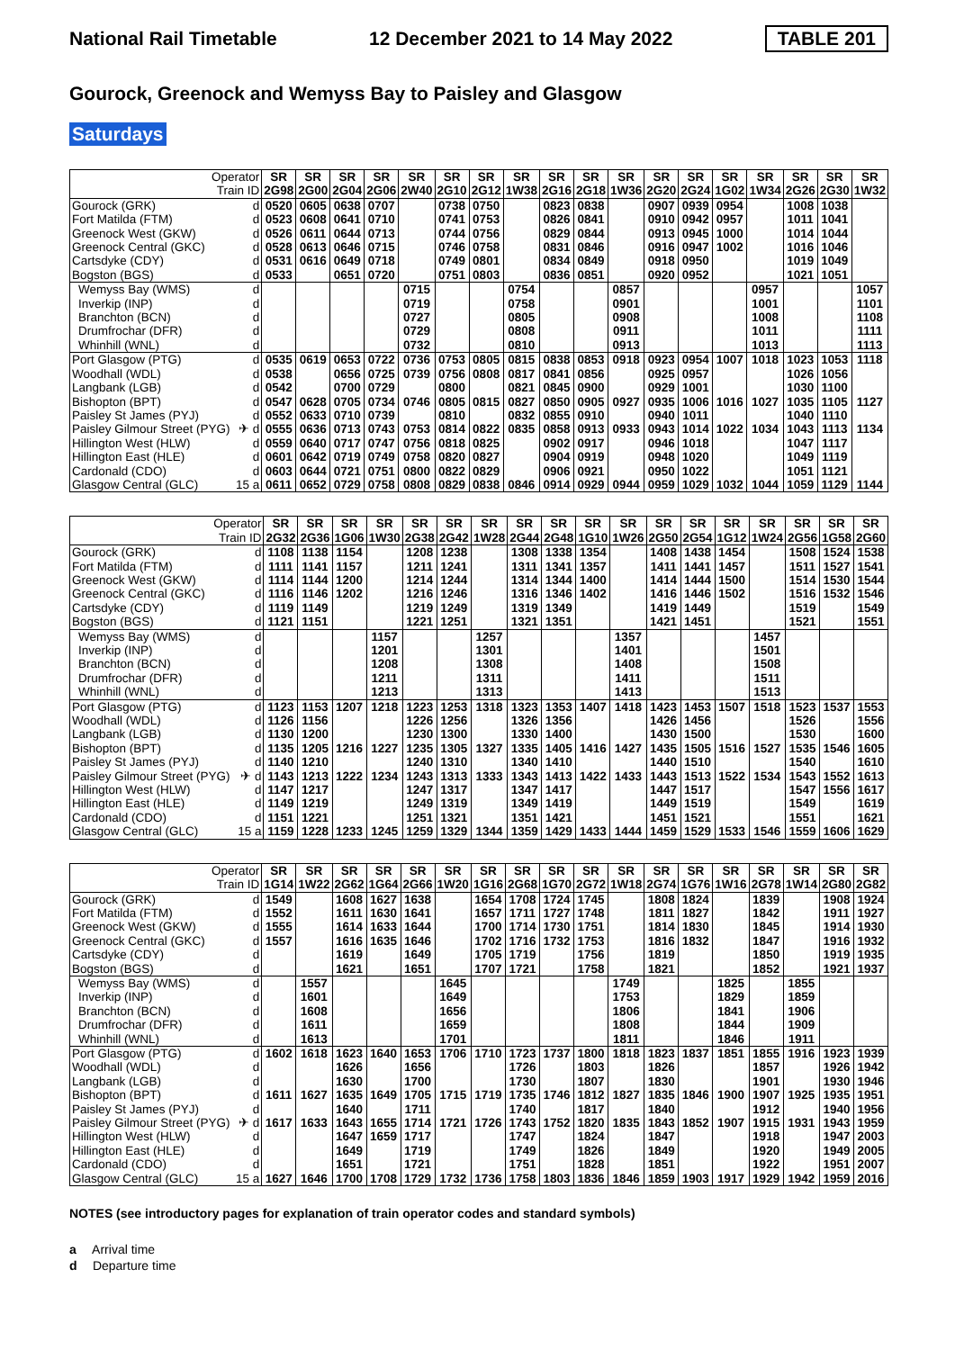National Rail Timetable 12 December 2021 to 14 May 2022 TABLE 201
Gourock, Greenock and Wemyss Bay to Paisley and Glasgow
Saturdays
| Operator | | SR | SR | SR | SR | SR | SR | SR | SR | SR | SR | SR | SR | SR | SR | SR | SR | SR | SR |
| --- | --- | --- | --- | --- | --- | --- | --- | --- | --- | --- | --- | --- | --- | --- | --- | --- | --- | --- | --- |
| Train ID | | 2G98 | 2G00 | 2G04 | 2G06 | 2W40 | 2G10 | 2G12 | 1W38 | 2G16 | 2G18 | 1W36 | 2G20 | 2G24 | 1G02 | 1W34 | 2G26 | 2G30 | 1W32 |
| Gourock (GRK) | d | 0520 | 0605 | 0638 | 0707 | | 0738 | 0750 | | 0823 | 0838 | | 0907 | 0939 | 0954 | | 1008 | 1038 | |
| Fort Matilda (FTM) | d | 0523 | 0608 | 0641 | 0710 | | 0741 | 0753 | | 0826 | 0841 | | 0910 | 0942 | 0957 | | 1011 | 1041 | |
| Greenock West (GKW) | d | 0526 | 0611 | 0644 | 0713 | | 0744 | 0756 | | 0829 | 0844 | | 0913 | 0945 | 1000 | | 1014 | 1044 | |
| Greenock Central (GKC) | d | 0528 | 0613 | 0646 | 0715 | | 0746 | 0758 | | 0831 | 0846 | | 0916 | 0947 | 1002 | | 1016 | 1046 | |
| Cartsdyke (CDY) | d | 0531 | 0616 | 0649 | 0718 | | 0749 | 0801 | | 0834 | 0849 | | 0918 | 0950 | | | 1019 | 1049 | |
| Bogston (BGS) | d | 0533 | | 0651 | 0720 | | 0751 | 0803 | | 0836 | 0851 | | 0920 | 0952 | | | 1021 | 1051 | |
| Wemyss Bay (WMS) | d | | | | | 0715 | | | 0754 | | | 0857 | | | | 0957 | | | 1057 |
| Inverkip (INP) | d | | | | | 0719 | | | 0758 | | | 0901 | | | | 1001 | | | 1101 |
| Branchton (BCN) | d | | | | | 0727 | | | 0805 | | | 0908 | | | | 1008 | | | 1108 |
| Drumfrochar (DFR) | d | | | | | 0729 | | | 0808 | | | 0911 | | | | 1011 | | | 1111 |
| Whinhill (WNL) | d | | | | | 0732 | | | 0810 | | | 0913 | | | | 1013 | | | 1113 |
| Port Glasgow (PTG) | d | 0535 | 0619 | 0653 | 0722 | 0736 | 0753 | 0805 | 0815 | 0838 | 0853 | 0918 | 0923 | 0954 | 1007 | 1018 | 1023 | 1053 | 1118 |
| Woodhall (WDL) | d | 0538 | | 0656 | 0725 | 0739 | 0756 | 0808 | 0817 | 0841 | 0856 | | 0925 | 0957 | | | 1026 | 1056 | |
| Langbank (LGB) | d | 0542 | | 0700 | 0729 | | 0800 | | 0821 | 0845 | 0900 | | 0929 | 1001 | | | 1030 | 1100 | |
| Bishopton (BPT) | d | 0547 | 0628 | 0705 | 0734 | 0746 | 0805 | 0815 | 0827 | 0850 | 0905 | 0927 | 0935 | 1006 | 1016 | 1027 | 1035 | 1105 | 1127 |
| Paisley St James (PYJ) | d | 0552 | 0633 | 0710 | 0739 | | 0810 | | 0832 | 0855 | 0910 | | 0940 | 1011 | | | 1040 | 1110 | |
| Paisley Gilmour Street (PYG) | ✈ d | 0555 | 0636 | 0713 | 0743 | 0753 | 0814 | 0822 | 0835 | 0858 | 0913 | 0933 | 0943 | 1014 | 1022 | 1034 | 1043 | 1113 | 1134 |
| Hillington West (HLW) | d | 0559 | 0640 | 0717 | 0747 | 0756 | 0818 | 0825 | | 0902 | 0917 | | 0946 | 1018 | | | 1047 | 1117 | |
| Hillington East (HLE) | d | 0601 | 0642 | 0719 | 0749 | 0758 | 0820 | 0827 | | 0904 | 0919 | | 0948 | 1020 | | | 1049 | 1119 | |
| Cardonald (CDO) | d | 0603 | 0644 | 0721 | 0751 | 0800 | 0822 | 0829 | | 0906 | 0921 | | 0950 | 1022 | | | 1051 | 1121 | |
| Glasgow Central (GLC) | 15 a | 0611 | 0652 | 0729 | 0758 | 0808 | 0829 | 0838 | 0846 | 0914 | 0929 | 0944 | 0959 | 1029 | 1032 | 1044 | 1059 | 1129 | 1144 |
| Operator | | SR | SR | SR | SR | SR | SR | SR | SR | SR | SR | SR | SR | SR | SR | SR | SR | SR | SR |
| --- | --- | --- | --- | --- | --- | --- | --- | --- | --- | --- | --- | --- | --- | --- | --- | --- | --- | --- | --- |
| Train ID | | 2G32 | 2G36 | 1G06 | 1W30 | 2G38 | 2G42 | 1W28 | 2G44 | 2G48 | 1G10 | 1W26 | 2G50 | 2G54 | 1G12 | 1W24 | 2G56 | 1G58 | 2G60 |
| Gourock (GRK) | d | 1108 | 1138 | 1154 | | 1208 | 1238 | | 1308 | 1338 | 1354 | | 1408 | 1438 | 1454 | | 1508 | 1524 | 1538 |
| Fort Matilda (FTM) | d | 1111 | 1141 | 1157 | | 1211 | 1241 | | 1311 | 1341 | 1357 | | 1411 | 1441 | 1457 | | 1511 | 1527 | 1541 |
| Greenock West (GKW) | d | 1114 | 1144 | 1200 | | 1214 | 1244 | | 1314 | 1344 | 1400 | | 1414 | 1444 | 1500 | | 1514 | 1530 | 1544 |
| Greenock Central (GKC) | d | 1116 | 1146 | 1202 | | 1216 | 1246 | | 1316 | 1346 | 1402 | | 1416 | 1446 | 1502 | | 1516 | 1532 | 1546 |
| Cartsdyke (CDY) | d | 1119 | 1149 | | | 1219 | 1249 | | 1319 | 1349 | | | 1419 | 1449 | | | 1519 | | 1549 |
| Bogston (BGS) | d | 1121 | 1151 | | | 1221 | 1251 | | 1321 | 1351 | | | 1421 | 1451 | | | 1521 | | 1551 |
| Wemyss Bay (WMS) | d | | | | 1157 | | | 1257 | | | | 1357 | | | | 1457 | | | |
| Inverkip (INP) | d | | | | 1201 | | | 1301 | | | | 1401 | | | | 1501 | | | |
| Branchton (BCN) | d | | | | 1208 | | | 1308 | | | | 1408 | | | | 1508 | | | |
| Drumfrochar (DFR) | d | | | | 1211 | | | 1311 | | | | 1411 | | | | 1511 | | | |
| Whinhill (WNL) | d | | | | 1213 | | | 1313 | | | | 1413 | | | | 1513 | | | |
| Port Glasgow (PTG) | d | 1123 | 1153 | 1207 | 1218 | 1223 | 1253 | 1318 | 1323 | 1353 | 1407 | 1418 | 1423 | 1453 | 1507 | 1518 | 1523 | 1537 | 1553 |
| Woodhall (WDL) | d | 1126 | 1156 | | | 1226 | 1256 | | 1326 | 1356 | | | 1426 | 1456 | | | 1526 | | 1556 |
| Langbank (LGB) | d | 1130 | 1200 | | | 1230 | 1300 | | 1330 | 1400 | | | 1430 | 1500 | | | 1530 | | 1600 |
| Bishopton (BPT) | d | 1135 | 1205 | 1216 | 1227 | 1235 | 1305 | 1327 | 1335 | 1405 | 1416 | 1427 | 1435 | 1505 | 1516 | 1527 | 1535 | 1546 | 1605 |
| Paisley St James (PYJ) | d | 1140 | 1210 | | | 1240 | 1310 | | 1340 | 1410 | | | 1440 | 1510 | | | 1540 | | 1610 |
| Paisley Gilmour Street (PYG) | ✈ d | 1143 | 1213 | 1222 | 1234 | 1243 | 1313 | 1333 | 1343 | 1413 | 1422 | 1433 | 1443 | 1513 | 1522 | 1534 | 1543 | 1552 | 1613 |
| Hillington West (HLW) | d | 1147 | 1217 | | | 1247 | 1317 | | 1347 | 1417 | | | 1447 | 1517 | | | 1547 | 1556 | 1617 |
| Hillington East (HLE) | d | 1149 | 1219 | | | 1249 | 1319 | | 1349 | 1419 | | | 1449 | 1519 | | | 1549 | | 1619 |
| Cardonald (CDO) | d | 1151 | 1221 | | | 1251 | 1321 | | 1351 | 1421 | | | 1451 | 1521 | | | 1551 | | 1621 |
| Glasgow Central (GLC) | 15 a | 1159 | 1228 | 1233 | 1245 | 1259 | 1329 | 1344 | 1359 | 1429 | 1433 | 1444 | 1459 | 1529 | 1533 | 1546 | 1559 | 1606 | 1629 |
| Operator | | SR | SR | SR | SR | SR | SR | SR | SR | SR | SR | SR | SR | SR | SR | SR | SR | SR | SR |
| --- | --- | --- | --- | --- | --- | --- | --- | --- | --- | --- | --- | --- | --- | --- | --- | --- | --- | --- | --- |
| Train ID | | 1G14 | 1W22 | 2G62 | 1G64 | 2G66 | 1W20 | 1G16 | 2G68 | 1G70 | 2G72 | 1W18 | 2G74 | 1G76 | 1W16 | 2G78 | 1W14 | 2G80 | 2G82 |
| Gourock (GRK) | d | 1549 | | 1608 | 1627 | 1638 | | 1654 | 1708 | 1724 | 1745 | | 1808 | 1824 | | 1839 | | 1908 | 1924 |
| Fort Matilda (FTM) | d | 1552 | | 1611 | 1630 | 1641 | | 1657 | 1711 | 1727 | 1748 | | 1811 | 1827 | | 1842 | | 1911 | 1927 |
| Greenock West (GKW) | d | 1555 | | 1614 | 1633 | 1644 | | 1700 | 1714 | 1730 | 1751 | | 1814 | 1830 | | 1845 | | 1914 | 1930 |
| Greenock Central (GKC) | d | 1557 | | 1616 | 1635 | 1646 | | 1702 | 1716 | 1732 | 1753 | | 1816 | 1832 | | 1847 | | 1916 | 1932 |
| Cartsdyke (CDY) | d | | | 1619 | | 1649 | | 1705 | 1719 | | 1756 | | 1819 | | | 1850 | | 1919 | 1935 |
| Bogston (BGS) | d | | | 1621 | | 1651 | | 1707 | 1721 | | 1758 | | 1821 | | | 1852 | | 1921 | 1937 |
| Wemyss Bay (WMS) | d | | 1557 | | | | 1645 | | | | | 1749 | | | 1825 | | 1855 | | |
| Inverkip (INP) | d | | 1601 | | | | 1649 | | | | | 1753 | | | 1829 | | 1859 | | |
| Branchton (BCN) | d | | 1608 | | | | 1656 | | | | | 1806 | | | 1841 | | 1906 | | |
| Drumfrochar (DFR) | d | | 1611 | | | | 1659 | | | | | 1808 | | | 1844 | | 1909 | | |
| Whinhill (WNL) | d | | 1613 | | | | 1701 | | | | | 1811 | | | 1846 | | 1911 | | |
| Port Glasgow (PTG) | d | 1602 | 1618 | 1623 | 1640 | 1653 | 1706 | 1710 | 1723 | 1737 | 1800 | 1818 | 1823 | 1837 | 1851 | 1855 | 1916 | 1923 | 1939 |
| Woodhall (WDL) | d | | | 1626 | | 1656 | | | 1726 | | 1803 | | 1826 | | | 1857 | | 1926 | 1942 |
| Langbank (LGB) | d | | | 1630 | | 1700 | | | 1730 | | 1807 | | 1830 | | | 1901 | | 1930 | 1946 |
| Bishopton (BPT) | d | 1611 | 1627 | 1635 | 1649 | 1705 | 1715 | 1719 | 1735 | 1746 | 1812 | 1827 | 1835 | 1846 | 1900 | 1907 | 1925 | 1935 | 1951 |
| Paisley St James (PYJ) | d | | | 1640 | | 1711 | | | 1740 | | 1817 | | 1840 | | | 1912 | | 1940 | 1956 |
| Paisley Gilmour Street (PYG) | ✈ d | 1617 | 1633 | 1643 | 1655 | 1714 | 1721 | 1726 | 1743 | 1752 | 1820 | 1835 | 1843 | 1852 | 1907 | 1915 | 1931 | 1943 | 1959 |
| Hillington West (HLW) | d | | | 1647 | 1659 | 1717 | | | 1747 | | 1824 | | 1847 | | | 1918 | | 1947 | 2003 |
| Hillington East (HLE) | d | | | 1649 | | 1719 | | | 1749 | | 1826 | | 1849 | | | 1920 | | 1949 | 2005 |
| Cardonald (CDO) | d | | | 1651 | | 1721 | | | 1751 | | 1828 | | 1851 | | | 1922 | | 1951 | 2007 |
| Glasgow Central (GLC) | 15 a | 1627 | 1646 | 1700 | 1708 | 1729 | 1732 | 1736 | 1758 | 1803 | 1836 | 1846 | 1859 | 1903 | 1917 | 1929 | 1942 | 1959 | 2016 |
NOTES (see introductory pages for explanation of train operator codes and standard symbols)
a Arrival time
d Departure time